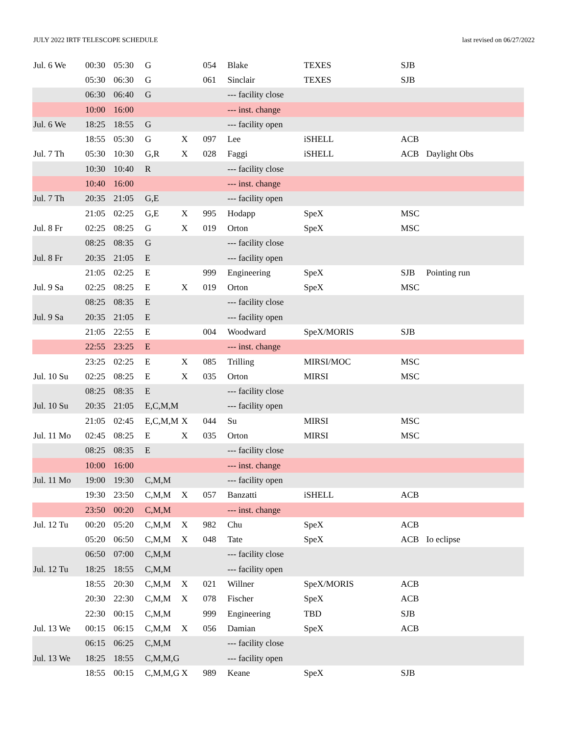JULY 2022 IRTF TELESCOPE SCHEDULE last revised on 06/27/2022
| Jul. 6 We | 00:30 | 05:30 | G | | 054 | Blake | TEXES | SJB | |
| | 05:30 | 06:30 | G | | 061 | Sinclair | TEXES | SJB | |
| | 06:30 | 06:40 | G | | | --- facility close | | | |
| | 10:00 | 16:00 | | | | --- inst. change | | | |
| Jul. 6 We | 18:25 | 18:55 | G | | | --- facility open | | | |
| | 18:55 | 05:30 | G | X | 097 | Lee | iSHELL | ACB | |
| Jul. 7 Th | 05:30 | 10:30 | G,R | X | 028 | Faggi | iSHELL | ACB | Daylight Obs |
| | 10:30 | 10:40 | R | | | --- facility close | | | |
| | 10:40 | 16:00 | | | | --- inst. change | | | |
| Jul. 7 Th | 20:35 | 21:05 | G,E | | | --- facility open | | | |
| | 21:05 | 02:25 | G,E | X | 995 | Hodapp | SpeX | MSC | |
| Jul. 8 Fr | 02:25 | 08:25 | G | X | 019 | Orton | SpeX | MSC | |
| | 08:25 | 08:35 | G | | | --- facility close | | | |
| Jul. 8 Fr | 20:35 | 21:05 | E | | | --- facility open | | | |
| | 21:05 | 02:25 | E | | 999 | Engineering | SpeX | SJB | Pointing run |
| Jul. 9 Sa | 02:25 | 08:25 | E | X | 019 | Orton | SpeX | MSC | |
| | 08:25 | 08:35 | E | | | --- facility close | | | |
| Jul. 9 Sa | 20:35 | 21:05 | E | | | --- facility open | | | |
| | 21:05 | 22:55 | E | | 004 | Woodward | SpeX/MORIS | SJB | |
| | 22:55 | 23:25 | E | | | --- inst. change | | | |
| | 23:25 | 02:25 | E | X | 085 | Trilling | MIRSI/MOC | MSC | |
| Jul. 10 Su | 02:25 | 08:25 | E | X | 035 | Orton | MIRSI | MSC | |
| | 08:25 | 08:35 | E | | | --- facility close | | | |
| Jul. 10 Su | 20:35 | 21:05 | E,C,M,M | | | --- facility open | | | |
| | 21:05 | 02:45 | E,C,M,M | X | 044 | Su | MIRSI | MSC | |
| Jul. 11 Mo | 02:45 | 08:25 | E | X | 035 | Orton | MIRSI | MSC | |
| | 08:25 | 08:35 | E | | | --- facility close | | | |
| | 10:00 | 16:00 | | | | --- inst. change | | | |
| Jul. 11 Mo | 19:00 | 19:30 | C,M,M | | | --- facility open | | | |
| | 19:30 | 23:50 | C,M,M | X | 057 | Banzatti | iSHELL | ACB | |
| | 23:50 | 00:20 | C,M,M | | | --- inst. change | | | |
| Jul. 12 Tu | 00:20 | 05:20 | C,M,M | X | 982 | Chu | SpeX | ACB | |
| | 05:20 | 06:50 | C,M,M | X | 048 | Tate | SpeX | ACB | Io eclipse |
| | 06:50 | 07:00 | C,M,M | | | --- facility close | | | |
| Jul. 12 Tu | 18:25 | 18:55 | C,M,M | | | --- facility open | | | |
| | 18:55 | 20:30 | C,M,M | X | 021 | Willner | SpeX/MORIS | ACB | |
| | 20:30 | 22:30 | C,M,M | X | 078 | Fischer | SpeX | ACB | |
| | 22:30 | 00:15 | C,M,M | | 999 | Engineering | TBD | SJB | |
| Jul. 13 We | 00:15 | 06:15 | C,M,M | X | 056 | Damian | SpeX | ACB | |
| | 06:15 | 06:25 | C,M,M | | | --- facility close | | | |
| Jul. 13 We | 18:25 | 18:55 | C,M,M,G | | | --- facility open | | | |
| | 18:55 | 00:15 | C,M,M,G | X | 989 | Keane | SpeX | SJB | |